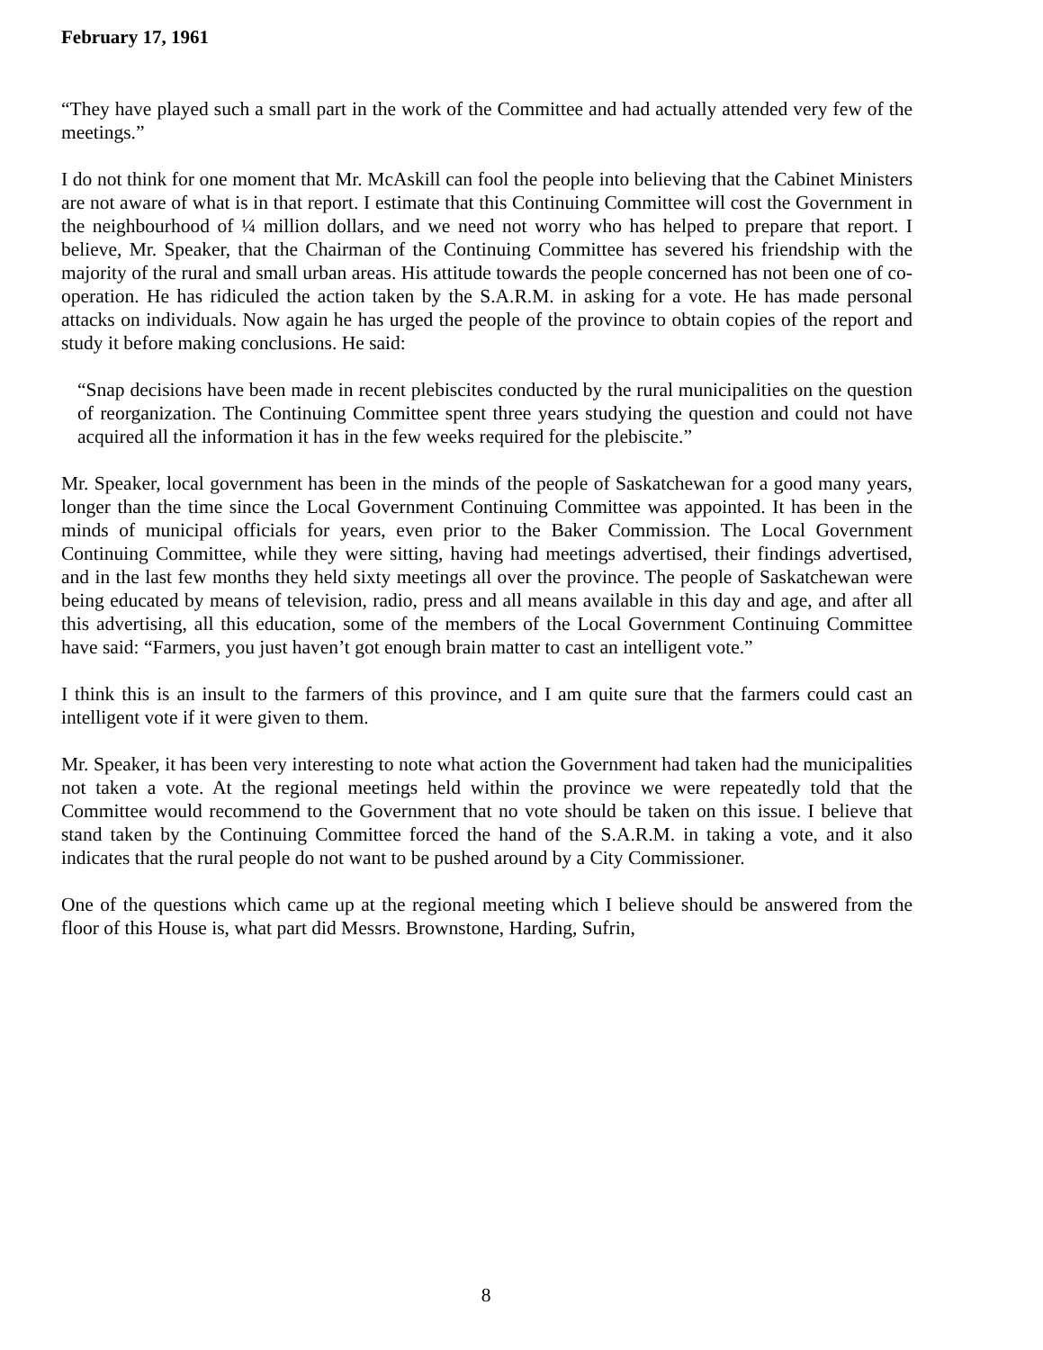February 17, 1961
“They have played such a small part in the work of the Committee and had actually attended very few of the meetings.”
I do not think for one moment that Mr. McAskill can fool the people into believing that the Cabinet Ministers are not aware of what is in that report. I estimate that this Continuing Committee will cost the Government in the neighbourhood of ¼ million dollars, and we need not worry who has helped to prepare that report. I believe, Mr. Speaker, that the Chairman of the Continuing Committee has severed his friendship with the majority of the rural and small urban areas. His attitude towards the people concerned has not been one of co-operation. He has ridiculed the action taken by the S.A.R.M. in asking for a vote. He has made personal attacks on individuals. Now again he has urged the people of the province to obtain copies of the report and study it before making conclusions. He said:
“Snap decisions have been made in recent plebiscites conducted by the rural municipalities on the question of reorganization. The Continuing Committee spent three years studying the question and could not have acquired all the information it has in the few weeks required for the plebiscite.”
Mr. Speaker, local government has been in the minds of the people of Saskatchewan for a good many years, longer than the time since the Local Government Continuing Committee was appointed. It has been in the minds of municipal officials for years, even prior to the Baker Commission. The Local Government Continuing Committee, while they were sitting, having had meetings advertised, their findings advertised, and in the last few months they held sixty meetings all over the province. The people of Saskatchewan were being educated by means of television, radio, press and all means available in this day and age, and after all this advertising, all this education, some of the members of the Local Government Continuing Committee have said: “Farmers, you just haven’t got enough brain matter to cast an intelligent vote.”
I think this is an insult to the farmers of this province, and I am quite sure that the farmers could cast an intelligent vote if it were given to them.
Mr. Speaker, it has been very interesting to note what action the Government had taken had the municipalities not taken a vote. At the regional meetings held within the province we were repeatedly told that the Committee would recommend to the Government that no vote should be taken on this issue. I believe that stand taken by the Continuing Committee forced the hand of the S.A.R.M. in taking a vote, and it also indicates that the rural people do not want to be pushed around by a City Commissioner.
One of the questions which came up at the regional meeting which I believe should be answered from the floor of this House is, what part did Messrs. Brownstone, Harding, Sufrin,
8